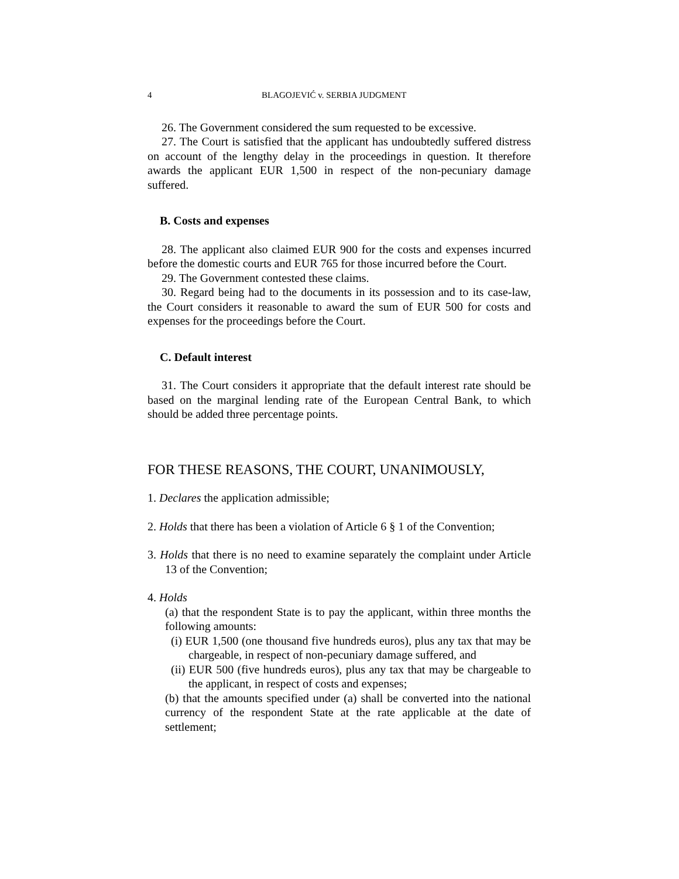4 BLAGOJEVIĆ v. SERBIA JUDGMENT
26. The Government considered the sum requested to be excessive.
27. The Court is satisfied that the applicant has undoubtedly suffered distress on account of the lengthy delay in the proceedings in question. It therefore awards the applicant EUR 1,500 in respect of the non-pecuniary damage suffered.
B. Costs and expenses
28. The applicant also claimed EUR 900 for the costs and expenses incurred before the domestic courts and EUR 765 for those incurred before the Court.
29. The Government contested these claims.
30. Regard being had to the documents in its possession and to its case-law, the Court considers it reasonable to award the sum of EUR 500 for costs and expenses for the proceedings before the Court.
C. Default interest
31. The Court considers it appropriate that the default interest rate should be based on the marginal lending rate of the European Central Bank, to which should be added three percentage points.
FOR THESE REASONS, THE COURT, UNANIMOUSLY,
1. Declares the application admissible;
2. Holds that there has been a violation of Article 6 § 1 of the Convention;
3. Holds that there is no need to examine separately the complaint under Article 13 of the Convention;
4. Holds
(a) that the respondent State is to pay the applicant, within three months the following amounts:
(i) EUR 1,500 (one thousand five hundreds euros), plus any tax that may be chargeable, in respect of non-pecuniary damage suffered, and
(ii) EUR 500 (five hundreds euros), plus any tax that may be chargeable to the applicant, in respect of costs and expenses;
(b) that the amounts specified under (a) shall be converted into the national currency of the respondent State at the rate applicable at the date of settlement;